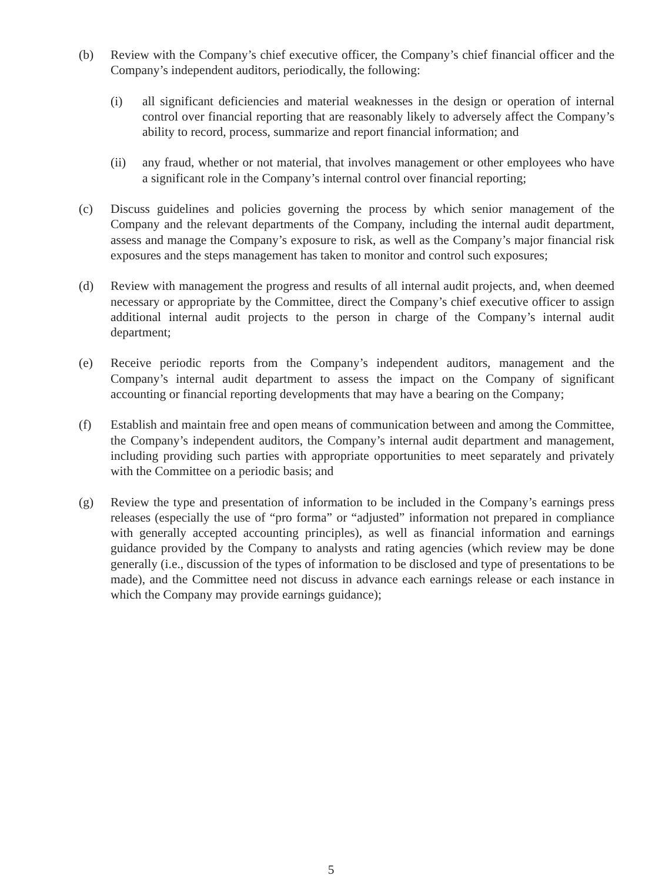(b) Review with the Company’s chief executive officer, the Company’s chief financial officer and the Company’s independent auditors, periodically, the following:
(i) all significant deficiencies and material weaknesses in the design or operation of internal control over financial reporting that are reasonably likely to adversely affect the Company’s ability to record, process, summarize and report financial information; and
(ii) any fraud, whether or not material, that involves management or other employees who have a significant role in the Company’s internal control over financial reporting;
(c) Discuss guidelines and policies governing the process by which senior management of the Company and the relevant departments of the Company, including the internal audit department, assess and manage the Company’s exposure to risk, as well as the Company’s major financial risk exposures and the steps management has taken to monitor and control such exposures;
(d) Review with management the progress and results of all internal audit projects, and, when deemed necessary or appropriate by the Committee, direct the Company’s chief executive officer to assign additional internal audit projects to the person in charge of the Company’s internal audit department;
(e) Receive periodic reports from the Company’s independent auditors, management and the Company’s internal audit department to assess the impact on the Company of significant accounting or financial reporting developments that may have a bearing on the Company;
(f) Establish and maintain free and open means of communication between and among the Committee, the Company’s independent auditors, the Company’s internal audit department and management, including providing such parties with appropriate opportunities to meet separately and privately with the Committee on a periodic basis; and
(g) Review the type and presentation of information to be included in the Company’s earnings press releases (especially the use of “pro forma” or “adjusted” information not prepared in compliance with generally accepted accounting principles), as well as financial information and earnings guidance provided by the Company to analysts and rating agencies (which review may be done generally (i.e., discussion of the types of information to be disclosed and type of presentations to be made), and the Committee need not discuss in advance each earnings release or each instance in which the Company may provide earnings guidance);
5